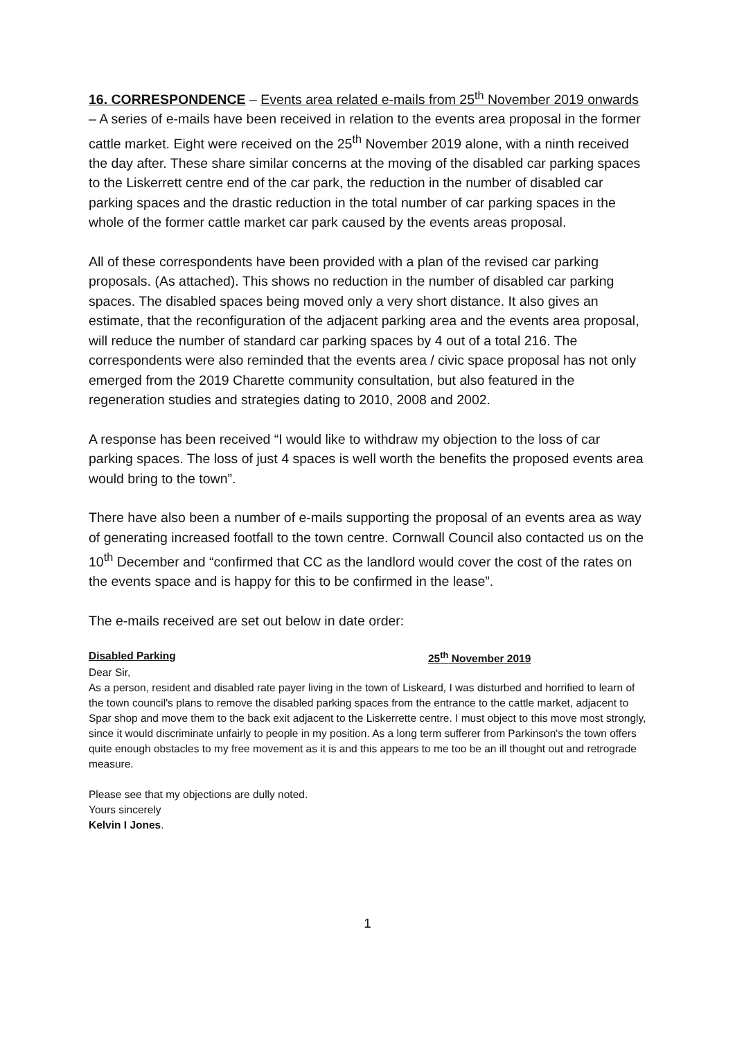16. CORRESPONDENCE – Events area related e-mails from 25<sup>th</sup> November 2019 onwards – A series of e-mails have been received in relation to the events area proposal in the former cattle market. Eight were received on the 25<sup>th</sup> November 2019 alone, with a ninth received the day after. These share similar concerns at the moving of the disabled car parking spaces to the Liskerrett centre end of the car park, the reduction in the number of disabled car parking spaces and the drastic reduction in the total number of car parking spaces in the whole of the former cattle market car park caused by the events areas proposal.
All of these correspondents have been provided with a plan of the revised car parking proposals. (As attached). This shows no reduction in the number of disabled car parking spaces. The disabled spaces being moved only a very short distance. It also gives an estimate, that the reconfiguration of the adjacent parking area and the events area proposal, will reduce the number of standard car parking spaces by 4 out of a total 216. The correspondents were also reminded that the events area / civic space proposal has not only emerged from the 2019 Charette community consultation, but also featured in the regeneration studies and strategies dating to 2010, 2008 and 2002.
A response has been received “I would like to withdraw my objection to the loss of car parking spaces. The loss of just 4 spaces is well worth the benefits the proposed events area would bring to the town”.
There have also been a number of e-mails supporting the proposal of an events area as way of generating increased footfall to the town centre. Cornwall Council also contacted us on the 10<sup>th</sup> December and “confirmed that CC as the landlord would cover the cost of the rates on the events space and is happy for this to be confirmed in the lease”.
The e-mails received are set out below in date order:
Disabled Parking 25<sup>th</sup> November 2019
Dear Sir,
As a person, resident and disabled rate payer living in the town of Liskeard, I was disturbed and horrified to learn of the town council's plans to remove the disabled parking spaces from the entrance to the cattle market, adjacent to Spar shop and move them to the back exit adjacent to the Liskerrette centre. I must object to this move most strongly, since it would discriminate unfairly to people in my position. As a long term sufferer from Parkinson's the town offers quite enough obstacles to my free movement as it is and this appears to me too be an ill thought out and retrograde measure.
Please see that my objections are dully noted.
Yours sincerely
Kelvin I Jones.
1